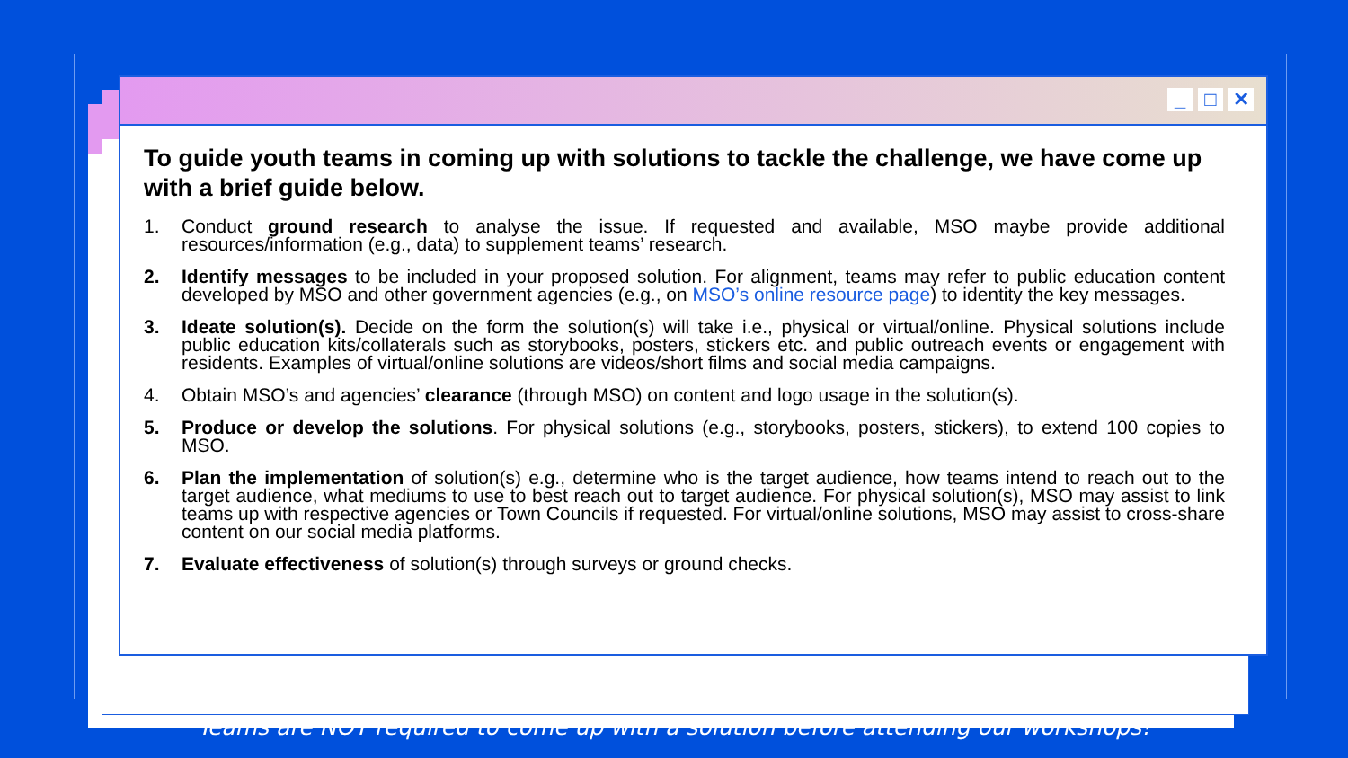_ □ ✕
To guide youth teams in coming up with solutions to tackle the challenge, we have come up with a brief guide below.
1. Conduct ground research to analyse the issue. If requested and available, MSO maybe provide additional resources/information (e.g., data) to supplement teams’ research.
2. Identify messages to be included in your proposed solution. For alignment, teams may refer to public education content developed by MSO and other government agencies (e.g., on MSO’s online resource page) to identity the key messages.
3. Ideate solution(s). Decide on the form the solution(s) will take i.e., physical or virtual/online. Physical solutions include public education kits/collaterals such as storybooks, posters, stickers etc. and public outreach events or engagement with residents. Examples of virtual/online solutions are videos/short films and social media campaigns.
4. Obtain MSO’s and agencies’ clearance (through MSO) on content and logo usage in the solution(s).
5. Produce or develop the solutions. For physical solutions (e.g., storybooks, posters, stickers), to extend 100 copies to MSO.
6. Plan the implementation of solution(s) e.g., determine who is the target audience, how teams intend to reach out to the target audience, what mediums to use to best reach out to target audience. For physical solution(s), MSO may assist to link teams up with respective agencies or Town Councils if requested. For virtual/online solutions, MSO may assist to cross-share content on our social media platforms.
7. Evaluate effectiveness of solution(s) through surveys or ground checks.
Teams are NOT required to come up with a solution before attending our workshops!